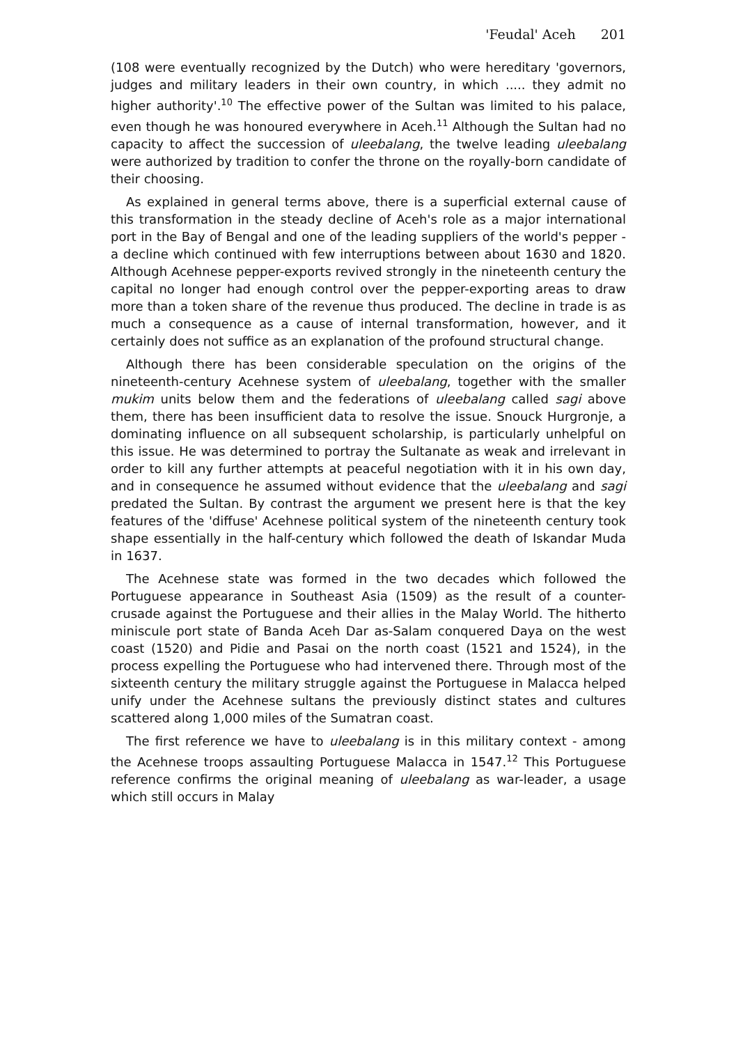'Feudal' Aceh 201
(108 were eventually recognized by the Dutch) who were hereditary 'governors, judges and military leaders in their own country, in which ..... they admit no higher authority'.<sup>10</sup> The effective power of the Sultan was limited to his palace, even though he was honoured everywhere in Aceh.<sup>11</sup> Although the Sultan had no capacity to affect the succession of uleebalang, the twelve leading uleebalang were authorized by tradition to confer the throne on the royally-born candidate of their choosing.
As explained in general terms above, there is a superficial external cause of this transformation in the steady decline of Aceh's role as a major international port in the Bay of Bengal and one of the leading suppliers of the world's pepper - a decline which continued with few interruptions between about 1630 and 1820. Although Acehnese pepper-exports revived strongly in the nineteenth century the capital no longer had enough control over the pepper-exporting areas to draw more than a token share of the revenue thus produced. The decline in trade is as much a consequence as a cause of internal transformation, however, and it certainly does not suffice as an explanation of the profound structural change.
Although there has been considerable speculation on the origins of the nineteenth-century Acehnese system of uleebalang, together with the smaller mukim units below them and the federations of uleebalang called sagi above them, there has been insufficient data to resolve the issue. Snouck Hurgronje, a dominating influence on all subsequent scholarship, is particularly unhelpful on this issue. He was determined to portray the Sultanate as weak and irrelevant in order to kill any further attempts at peaceful negotiation with it in his own day, and in consequence he assumed without evidence that the uleebalang and sagi predated the Sultan. By contrast the argument we present here is that the key features of the 'diffuse' Acehnese political system of the nineteenth century took shape essentially in the half-century which followed the death of Iskandar Muda in 1637.
The Acehnese state was formed in the two decades which followed the Portuguese appearance in Southeast Asia (1509) as the result of a counter-crusade against the Portuguese and their allies in the Malay World. The hitherto miniscule port state of Banda Aceh Dar as-Salam conquered Daya on the west coast (1520) and Pidie and Pasai on the north coast (1521 and 1524), in the process expelling the Portuguese who had intervened there. Through most of the sixteenth century the military struggle against the Portuguese in Malacca helped unify under the Acehnese sultans the previously distinct states and cultures scattered along 1,000 miles of the Sumatran coast.
The first reference we have to uleebalang is in this military context - among the Acehnese troops assaulting Portuguese Malacca in 1547.<sup>12</sup> This Portuguese reference confirms the original meaning of uleebalang as war-leader, a usage which still occurs in Malay